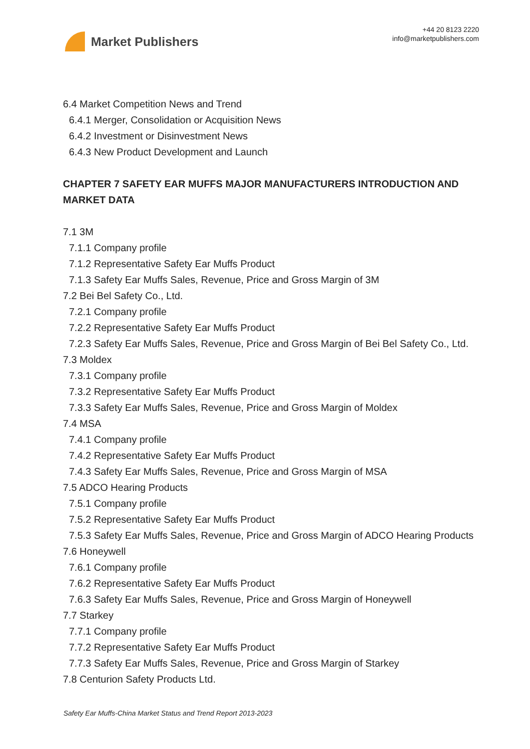Market Publishers
+44 20 8123 2220
info@marketpublishers.com
6.4 Market Competition News and Trend
6.4.1 Merger, Consolidation or Acquisition News
6.4.2 Investment or Disinvestment News
6.4.3 New Product Development and Launch
CHAPTER 7 SAFETY EAR MUFFS MAJOR MANUFACTURERS INTRODUCTION AND MARKET DATA
7.1 3M
7.1.1 Company profile
7.1.2 Representative Safety Ear Muffs Product
7.1.3 Safety Ear Muffs Sales, Revenue, Price and Gross Margin of 3M
7.2 Bei Bel Safety Co., Ltd.
7.2.1 Company profile
7.2.2 Representative Safety Ear Muffs Product
7.2.3 Safety Ear Muffs Sales, Revenue, Price and Gross Margin of Bei Bel Safety Co., Ltd.
7.3 Moldex
7.3.1 Company profile
7.3.2 Representative Safety Ear Muffs Product
7.3.3 Safety Ear Muffs Sales, Revenue, Price and Gross Margin of Moldex
7.4 MSA
7.4.1 Company profile
7.4.2 Representative Safety Ear Muffs Product
7.4.3 Safety Ear Muffs Sales, Revenue, Price and Gross Margin of MSA
7.5 ADCO Hearing Products
7.5.1 Company profile
7.5.2 Representative Safety Ear Muffs Product
7.5.3 Safety Ear Muffs Sales, Revenue, Price and Gross Margin of ADCO Hearing Products
7.6 Honeywell
7.6.1 Company profile
7.6.2 Representative Safety Ear Muffs Product
7.6.3 Safety Ear Muffs Sales, Revenue, Price and Gross Margin of Honeywell
7.7 Starkey
7.7.1 Company profile
7.7.2 Representative Safety Ear Muffs Product
7.7.3 Safety Ear Muffs Sales, Revenue, Price and Gross Margin of Starkey
7.8 Centurion Safety Products Ltd.
Safety Ear Muffs-China Market Status and Trend Report 2013-2023